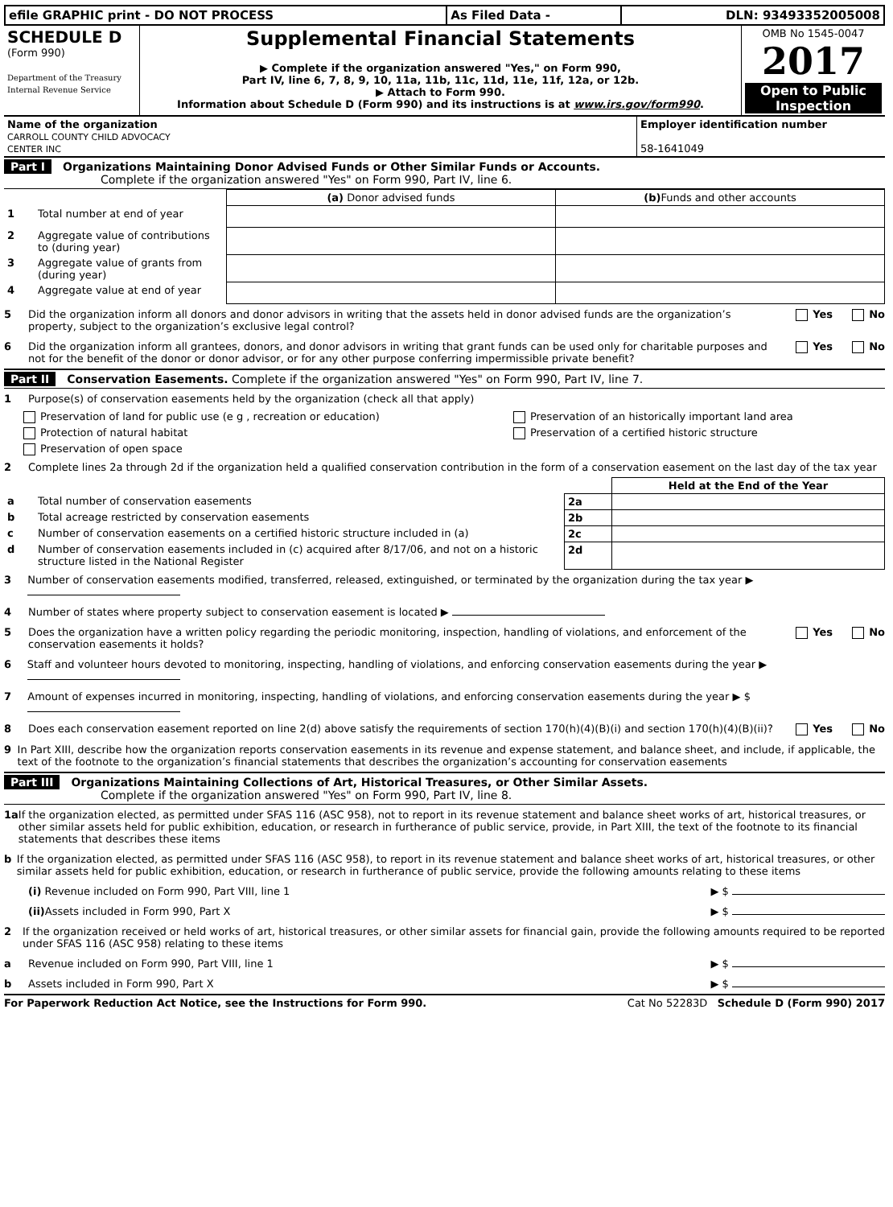| efile GRAPHIC print - DO NOT PROCESS | As Filed Data - | DLN: 93493352005008 |
| SCHEDULE D (Form 990) Department of the Treasury Internal Revenue Service | Supplemental Financial Statements ▶ Complete if the organization answered "Yes," on Form 990, Part IV, line 6, 7, 8, 9, 10, 11a, 11b, 11c, 11d, 11e, 11f, 12a, or 12b. ▶ Attach to Form 990. Information about Schedule D (Form 990) and its instructions is at www.irs.gov/form990 . | OMB No 1545-0047 2017 Open to Public Inspection |
| Name of the organization CARROLL COUNTY CHILD ADVOCACY CENTER INC | Employer identification number 58-1641049 |
Part I Organizations Maintaining Donor Advised Funds or Other Similar Funds or Accounts.
Complete if the organization answered "Yes" on Form 990, Part IV, line 6.
| | | (a) Donor advised funds | (b) Funds and other accounts |
| 1 | Total number at end of year | | |
| 2 | Aggregate value of contributions to (during year) | | |
| 3 | Aggregate value of grants from (during year) | | |
| 4 | Aggregate value at end of year | | |
5 Did the organization inform all donors and donor advisors in writing that the assets held in donor advised funds are the organization’s property, subject to the organization’s exclusive legal control? Yes No
6 Did the organization inform all grantees, donors, and donor advisors in writing that grant funds can be used only for charitable purposes and not for the benefit of the donor or donor advisor, or for any other purpose conferring impermissible private benefit? Yes No
Part II Conservation Easements. Complete if the organization answered "Yes" on Form 990, Part IV, line 7.
1 Purpose(s) of conservation easements held by the organization (check all that apply)
| Preservation of land for public use (e g , recreation or education) | Preservation of an historically important land area |
| Protection of natural habitat | Preservation of a certified historic structure |
| Preservation of open space | |
2 Complete lines 2a through 2d if the organization held a qualified conservation contribution in the form of a conservation easement on the last day of the tax year
| | | | Held at the End of the Year |
| a | Total number of conservation easements | 2a | |
| b | Total acreage restricted by conservation easements | 2b | |
| c | Number of conservation easements on a certified historic structure included in (a) | 2c | |
| d | Number of conservation easements included in (c) acquired after 8/17/06, and not on a historic structure listed in the National Register | 2d | |
3 Number of conservation easements modified, transferred, released, extinguished, or terminated by the organization during the tax year ▶
4 Number of states where property subject to conservation easement is located ▶
5 Does the organization have a written policy regarding the periodic monitoring, inspection, handling of violations, and enforcement of the conservation easements it holds? Yes No
6 Staff and volunteer hours devoted to monitoring, inspecting, handling of violations, and enforcing conservation easements during the year ▶
7 Amount of expenses incurred in monitoring, inspecting, handling of violations, and enforcing conservation easements during the year ▶ $
8 Does each conservation easement reported on line 2(d) above satisfy the requirements of section 170(h)(4)(B)(i) and section 170(h)(4)(B)(ii)? Yes No
9 In Part XIII, describe how the organization reports conservation easements in its revenue and expense statement, and balance sheet, and include, if applicable, the text of the footnote to the organization’s financial statements that describes the organization’s accounting for conservation easements
Part III Organizations Maintaining Collections of Art, Historical Treasures, or Other Similar Assets.
Complete if the organization answered "Yes" on Form 990, Part IV, line 8.
1a If the organization elected, as permitted under SFAS 116 (ASC 958), not to report in its revenue statement and balance sheet works of art, historical treasures, or other similar assets held for public exhibition, education, or research in furtherance of public service, provide, in Part XIII, the text of the footnote to its financial statements that describes these items
b If the organization elected, as permitted under SFAS 116 (ASC 958), to report in its revenue statement and balance sheet works of art, historical treasures, or other similar assets held for public exhibition, education, or research in furtherance of public service, provide the following amounts relating to these items
(i) Revenue included on Form 990, Part VIII, line 1 ▶ $
(ii) Assets included in Form 990, Part X ▶ $
2 If the organization received or held works of art, historical treasures, or other similar assets for financial gain, provide the following amounts required to be reported under SFAS 116 (ASC 958) relating to these items
a Revenue included on Form 990, Part VIII, line 1 ▶ $
b Assets included in Form 990, Part X ▶ $
For Paperwork Reduction Act Notice, see the Instructions for Form 990. Cat No 52283D Schedule D (Form 990) 2017